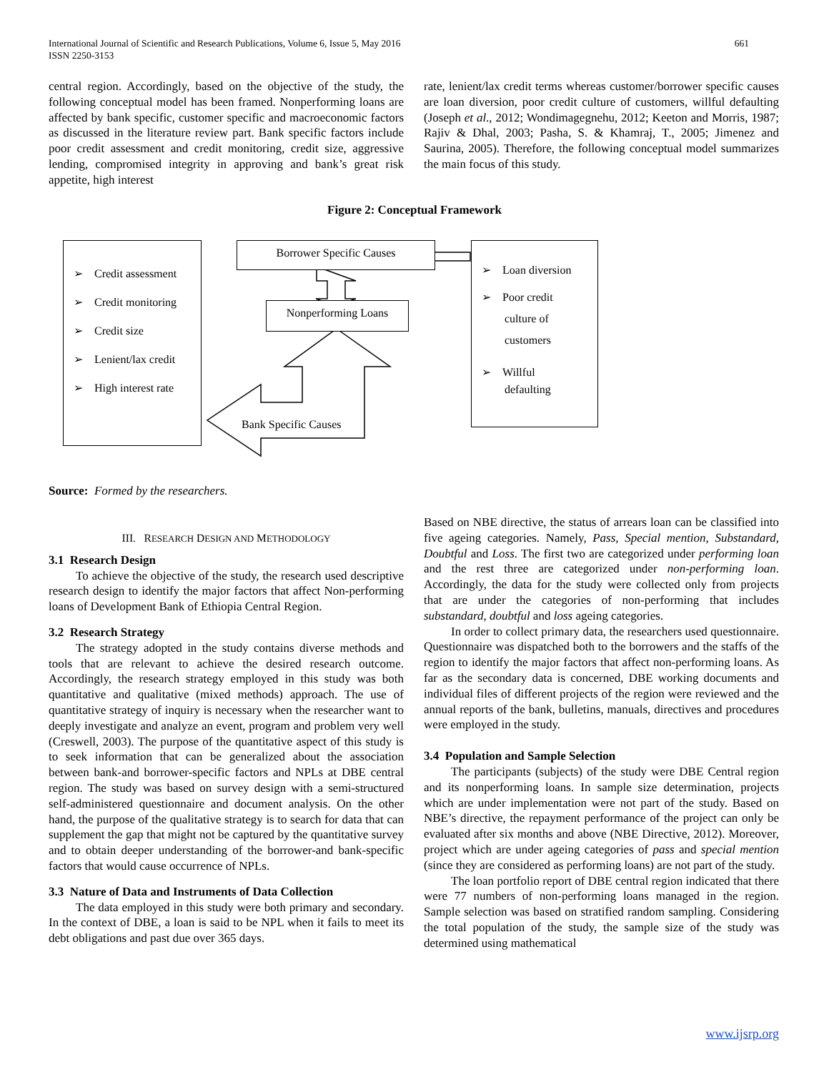International Journal of Scientific and Research Publications, Volume 6, Issue 5, May 2016
ISSN 2250-3153
661
central region. Accordingly, based on the objective of the study, the following conceptual model has been framed. Nonperforming loans are affected by bank specific, customer specific and macroeconomic factors as discussed in the literature review part. Bank specific factors include poor credit assessment and credit monitoring, credit size, aggressive lending, compromised integrity in approving and bank’s great risk appetite, high interest
rate, lenient/lax credit terms whereas customer/borrower specific causes are loan diversion, poor credit culture of customers, willful defaulting (Joseph et al., 2012; Wondimagegnehu, 2012; Keeton and Morris, 1987; Rajiv & Dhal, 2003; Pasha, S. & Khamraj, T., 2005; Jimenez and Saurina, 2005). Therefore, the following conceptual model summarizes the main focus of this study.
Figure 2: Conceptual Framework
➢ Credit assessment
➢ Credit monitoring
➢ Credit size
➢ Lenient/lax credit
➢ High interest rate
Borrower Specific Causes
Nonperforming Loans
Bank Specific Causes
➢ Loan diversion
➢ Poor credit
culture of
customers
➢ Willful
defaulting
Source: Formed by the researchers.
III. RESEARCH DESIGN AND METHODOLOGY
3.1 Research Design
To achieve the objective of the study, the research used descriptive research design to identify the major factors that affect Non-performing loans of Development Bank of Ethiopia Central Region.
3.2 Research Strategy
The strategy adopted in the study contains diverse methods and tools that are relevant to achieve the desired research outcome. Accordingly, the research strategy employed in this study was both quantitative and qualitative (mixed methods) approach. The use of quantitative strategy of inquiry is necessary when the researcher want to deeply investigate and analyze an event, program and problem very well (Creswell, 2003). The purpose of the quantitative aspect of this study is to seek information that can be generalized about the association between bank-and borrower-specific factors and NPLs at DBE central region. The study was based on survey design with a semi-structured self-administered questionnaire and document analysis. On the other hand, the purpose of the qualitative strategy is to search for data that can supplement the gap that might not be captured by the quantitative survey and to obtain deeper understanding of the borrower-and bank-specific factors that would cause occurrence of NPLs.
3.3 Nature of Data and Instruments of Data Collection
The data employed in this study were both primary and secondary. In the context of DBE, a loan is said to be NPL when it fails to meet its debt obligations and past due over 365 days.
Based on NBE directive, the status of arrears loan can be classified into five ageing categories. Namely, Pass, Special mention, Substandard, Doubtful and Loss. The first two are categorized under performing loan and the rest three are categorized under non-performing loan. Accordingly, the data for the study were collected only from projects that are under the categories of non-performing that includes substandard, doubtful and loss ageing categories.
In order to collect primary data, the researchers used questionnaire. Questionnaire was dispatched both to the borrowers and the staffs of the region to identify the major factors that affect non-performing loans. As far as the secondary data is concerned, DBE working documents and individual files of different projects of the region were reviewed and the annual reports of the bank, bulletins, manuals, directives and procedures were employed in the study.
3.4 Population and Sample Selection
The participants (subjects) of the study were DBE Central region and its nonperforming loans. In sample size determination, projects which are under implementation were not part of the study. Based on NBE’s directive, the repayment performance of the project can only be evaluated after six months and above (NBE Directive, 2012). Moreover, project which are under ageing categories of pass and special mention (since they are considered as performing loans) are not part of the study.
The loan portfolio report of DBE central region indicated that there were 77 numbers of non-performing loans managed in the region. Sample selection was based on stratified random sampling. Considering the total population of the study, the sample size of the study was determined using mathematical
www.ijsrp.org